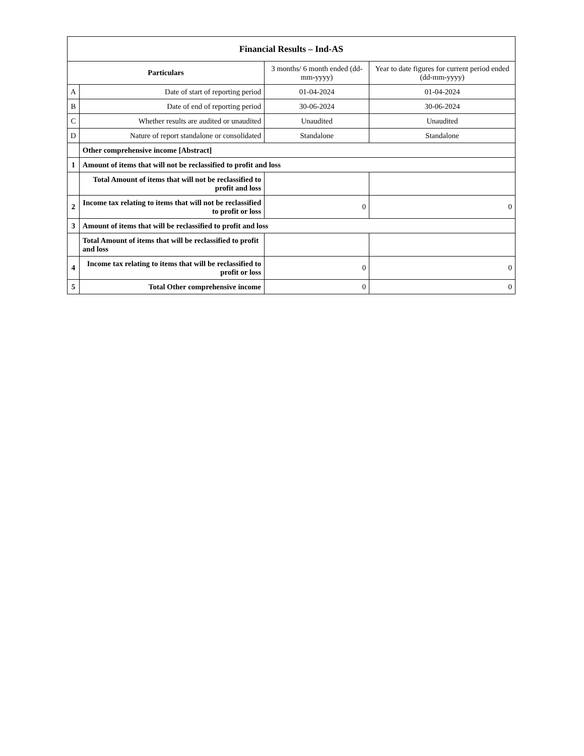| Financial Results – Ind-AS | | | |
| --- | --- | --- | --- |
| Particulars | | 3 months/ 6 month ended (dd-mm-yyyy) | Year to date figures for current period ended (dd-mm-yyyy) |
| A | Date of start of reporting period | 01-04-2024 | 01-04-2024 |
| B | Date of end of reporting period | 30-06-2024 | 30-06-2024 |
| C | Whether results are audited or unaudited | Unaudited | Unaudited |
| D | Nature of report standalone or consolidated | Standalone | Standalone |
| | Other comprehensive income [Abstract] | | |
| 1 | Amount of items that will not be reclassified to profit and loss | | |
| | Total Amount of items that will not be reclassified to profit and loss | | |
| 2 | Income tax relating to items that will not be reclassified to profit or loss | 0 | 0 |
| 3 | Amount of items that will be reclassified to profit and loss | | |
| | Total Amount of items that will be reclassified to profit and loss | | |
| 4 | Income tax relating to items that will be reclassified to profit or loss | 0 | 0 |
| 5 | Total Other comprehensive income | 0 | 0 |